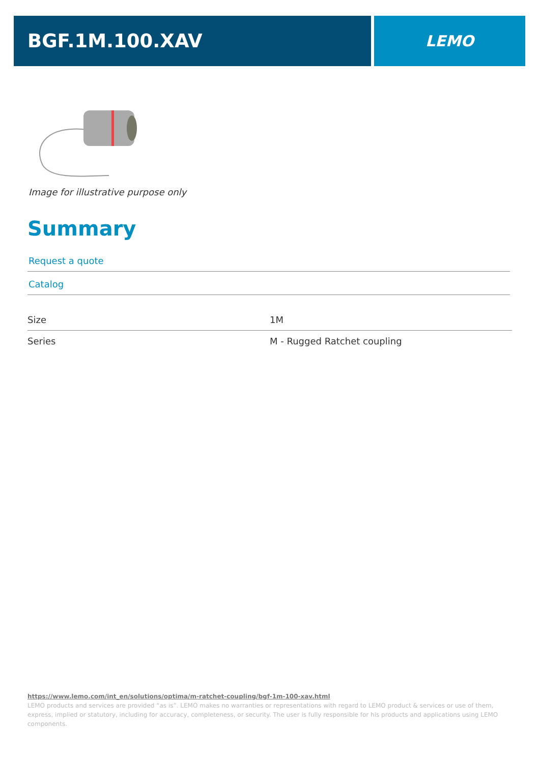BGF.1M.100.XAV
LEMO
Image for illustrative purpose only
Summary
Request a quote
Catalog
| Size | 1M |
| Series | M - Rugged Ratchet coupling |
https://www.lemo.com/int_en/solutions/optima/m-ratchet-coupling/bgf-1m-100-xav.html
LEMO products and services are provided “as is”. LEMO makes no warranties or representations with regard to LEMO product & services or use of them, express, implied or statutory, including for accuracy, completeness, or security. The user is fully responsible for his products and applications using LEMO components.